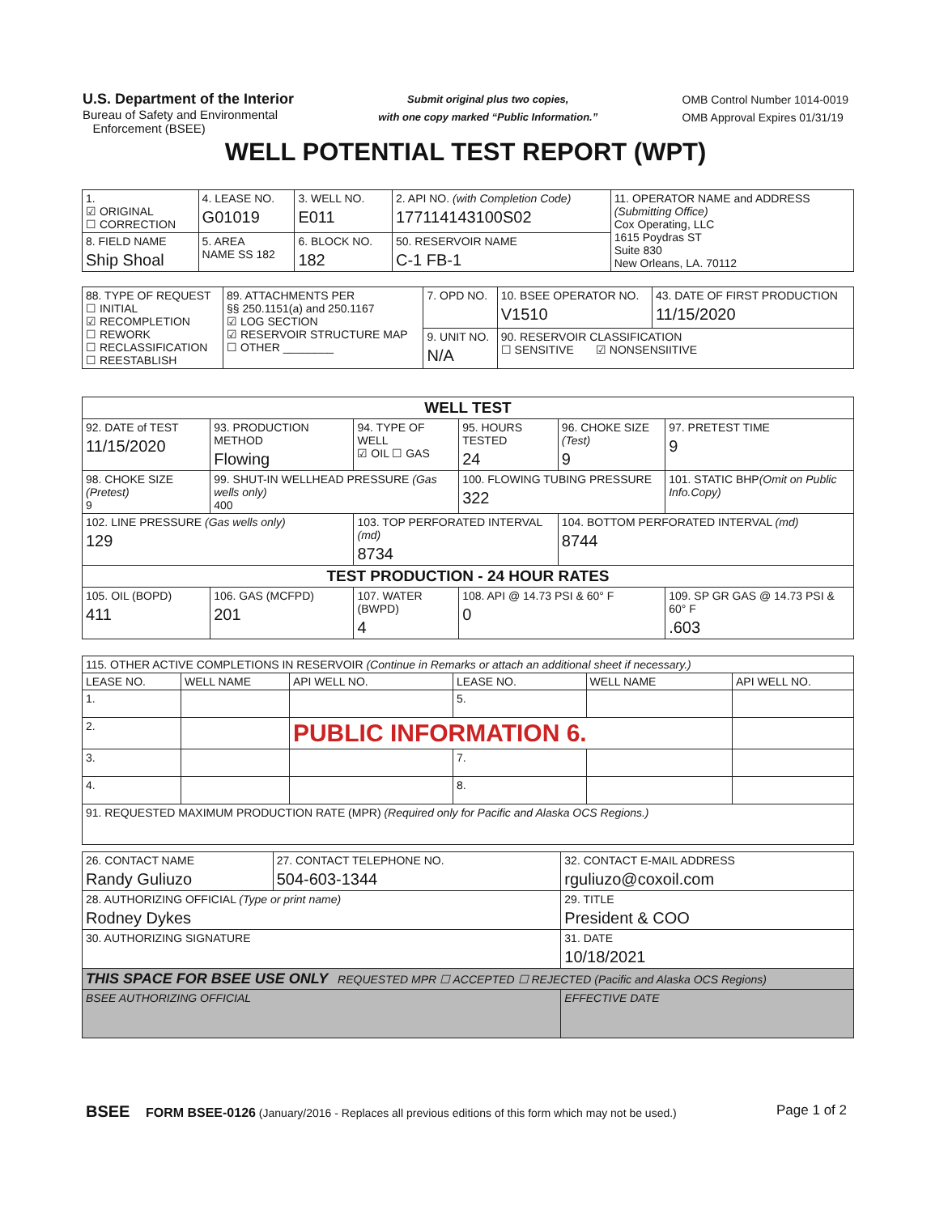U.S. Department of the Interior
Bureau of Safety and Environmental
Enforcement (BSEE)
Submit original plus two copies,
with one copy marked “Public Information.”
OMB Control Number 1014-0019
OMB Approval Expires 01/31/19
WELL POTENTIAL TEST REPORT (WPT)
| 1. ☑ ORIGINAL ☐ CORRECTION | 4. LEASE NO. G01019 | 3. WELL NO. E011 | 2. API NO. (with Completion Code) 177114143100S02 | 11. OPERATOR NAME and ADDRESS (Submitting Office) Cox Operating, LLC 1615 Poydras ST Suite 830 New Orleans, LA. 70112 |
| 8. FIELD NAME Ship Shoal | 5. AREA NAME SS 182 | 6. BLOCK NO. 182 | 50. RESERVOIR NAME C-1 FB-1 | |
| 88. TYPE OF REQUEST ☐ INITIAL ☑ RECOMPLETION ☐ REWORK ☐ RECLASSIFICATION ☐ REESTABLISH | 89. ATTACHMENTS PER §§ 250.1151(a) and 250.1167 ☑ LOG SECTION ☑ RESERVOIR STRUCTURE MAP ☐ OTHER ________ | 7. OPD NO. | 10. BSEE OPERATOR NO. V1510 | 43. DATE OF FIRST PRODUCTION 11/15/2020 |
| | | 9. UNIT NO. N/A | 90. RESERVOIR CLASSIFICATION ☐ SENSITIVE ☑ NONSENSIITIVE | |
| WELL TEST | | | | | |
| 92. DATE of TEST 11/15/2020 | 93. PRODUCTION METHOD Flowing | 94. TYPE OF WELL ☑ OIL ☐ GAS | 95. HOURS TESTED 24 | 96. CHOKE SIZE (Test) 9 | 97. PRETEST TIME 9 |
| 98. CHOKE SIZE (Pretest) 9 | 99. SHUT-IN WELLHEAD PRESSURE (Gas wells only) 400 | | 100. FLOWING TUBING PRESSURE 322 | | 101. STATIC BHP (Omit on Public Info.Copy) |
| 102. LINE PRESSURE (Gas wells only) 129 | | 103. TOP PERFORATED INTERVAL (md) 8734 | | 104. BOTTOM PERFORATED INTERVAL (md) 8744 | |
| TEST PRODUCTION - 24 HOUR RATES | | | | | |
| 105. OIL (BOPD) 411 | 106. GAS (MCFPD) 201 | 107. WATER (BWPD) 4 | 108. API @ 14.73 PSI & 60° F 0 | | 109. SP GR GAS @ 14.73 PSI & 60° F .603 |
| 115. OTHER ACTIVE COMPLETIONS IN RESERVOIR (Continue in Remarks or attach an additional sheet if necessary.) | | | | | |
| LEASE NO. | WELL NAME | API WELL NO. | LEASE NO. | WELL NAME | API WELL NO. |
| 1. | | | 5. | | |
| 2. | | PUBLIC INFORMATION 6. | | | |
| 3. | | | 7. | | |
| 4. | | | 8. | | |
| 91. REQUESTED MAXIMUM PRODUCTION RATE (MPR) (Required only for Pacific and Alaska OCS Regions.) | | | | | |
| 26. CONTACT NAME Randy Guliuzo | 27. CONTACT TELEPHONE NO. 504-603-1344 | 32. CONTACT E-MAIL ADDRESS rguliuzo@coxoil.com |
| 28. AUTHORIZING OFFICIAL (Type or print name) Rodney Dykes | | 29. TITLE President & COO |
| 30. AUTHORIZING SIGNATURE | | 31. DATE 10/18/2021 |
| THIS SPACE FOR BSEE USE ONLY REQUESTED MPR ☐ ACCEPTED ☐ REJECTED (Pacific and Alaska OCS Regions) | | |
| BSEE AUTHORIZING OFFICIAL | | EFFECTIVE DATE |
BSEE FORM BSEE-0126 (January/2016 - Replaces all previous editions of this form which may not be used.) Page 1 of 2